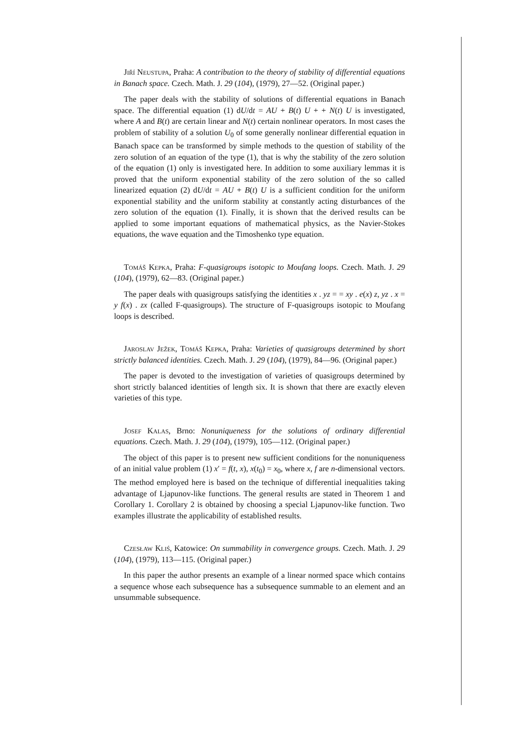Jiří Neustupa, Praha: A contribution to the theory of stability of differential equations in Banach space. Czech. Math. J. 29 (104), (1979), 27—52. (Original paper.)
The paper deals with the stability of solutions of differential equations in Banach space. The differential equation (1) dU/dt = AU + B(t) U + + N(t) U is investigated, where A and B(t) are certain linear and N(t) certain nonlinear operators. In most cases the problem of stability of a solution U<sub>0</sub> of some generally nonlinear differential equation in Banach space can be transformed by simple methods to the question of stability of the zero solution of an equation of the type (1), that is why the stability of the zero solution of the equation (1) only is investigated here. In addition to some auxiliary lemmas it is proved that the uniform exponential stability of the zero solution of the so called linearized equation (2) dU/dt = AU + B(t) U is a sufficient condition for the uniform exponential stability and the uniform stability at constantly acting disturbances of the zero solution of the equation (1). Finally, it is shown that the derived results can be applied to some important equations of mathematical physics, as the Navier-Stokes equations, the wave equation and the Timoshenko type equation.
Tomáš Kepka, Praha: F-quasigroups isotopic to Moufang loops. Czech. Math. J. 29 (104), (1979), 62—83. (Original paper.)
The paper deals with quasigroups satisfying the identities x . yz = = xy . e(x) z, yz . x = y f(x) . zx (called F-quasigroups). The structure of F-quasigroups isotopic to Moufang loops is described.
Jaroslav Ježek, Tomáš Kepka, Praha: Varieties of quasigroups determined by short strictly balanced identities. Czech. Math. J. 29 (104), (1979), 84—96. (Original paper.)
The paper is devoted to the investigation of varieties of quasigroups determined by short strictly balanced identities of length six. It is shown that there are exactly eleven varieties of this type.
Josef Kalas, Brno: Nonuniqueness for the solutions of ordinary differential equations. Czech. Math. J. 29 (104), (1979), 105—112. (Original paper.)
The object of this paper is to present new sufficient conditions for the nonuniqueness of an initial value problem (1) x′ = f(t, x), x(t<sub>0</sub>) = x<sub>0</sub>, where x, f are n-dimensional vectors. The method employed here is based on the technique of differential inequalities taking advantage of Ljapunov-like functions. The general results are stated in Theorem 1 and Corollary 1. Corollary 2 is obtained by choosing a special Ljapunov-like function. Two examples illustrate the applicability of established results.
Czesław Kliś, Katowice: On summability in convergence groups. Czech. Math. J. 29 (104), (1979), 113—115. (Original paper.)
In this paper the author presents an example of a linear normed space which contains a sequence whose each subsequence has a subsequence summable to an element and an unsummable subsequence.